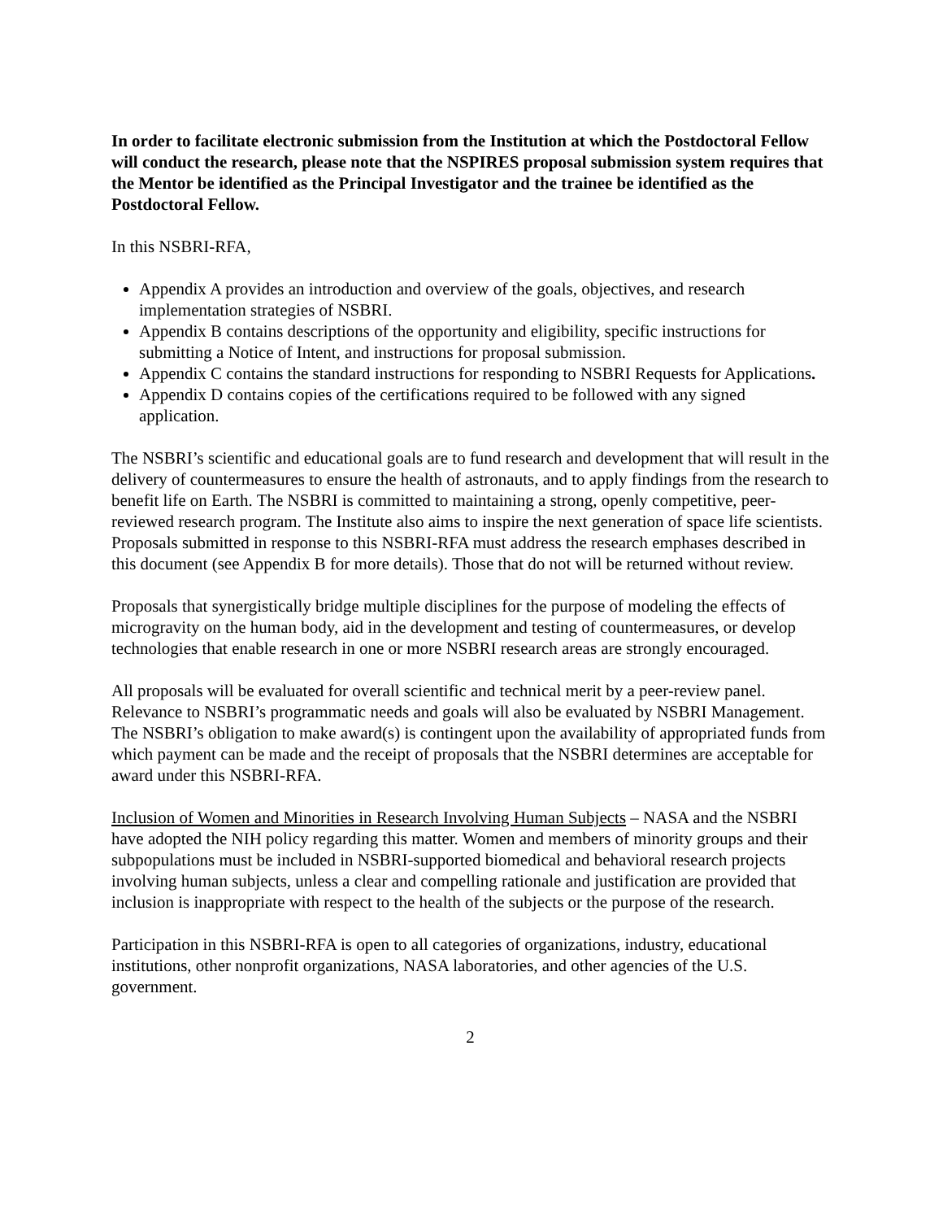In order to facilitate electronic submission from the Institution at which the Postdoctoral Fellow will conduct the research, please note that the NSPIRES proposal submission system requires that the Mentor be identified as the Principal Investigator and the trainee be identified as the Postdoctoral Fellow.
In this NSBRI-RFA,
Appendix A provides an introduction and overview of the goals, objectives, and research implementation strategies of NSBRI.
Appendix B contains descriptions of the opportunity and eligibility, specific instructions for submitting a Notice of Intent, and instructions for proposal submission.
Appendix C contains the standard instructions for responding to NSBRI Requests for Applications.
Appendix D contains copies of the certifications required to be followed with any signed application.
The NSBRI’s scientific and educational goals are to fund research and development that will result in the delivery of countermeasures to ensure the health of astronauts, and to apply findings from the research to benefit life on Earth. The NSBRI is committed to maintaining a strong, openly competitive, peer-reviewed research program. The Institute also aims to inspire the next generation of space life scientists. Proposals submitted in response to this NSBRI-RFA must address the research emphases described in this document (see Appendix B for more details). Those that do not will be returned without review.
Proposals that synergistically bridge multiple disciplines for the purpose of modeling the effects of microgravity on the human body, aid in the development and testing of countermeasures, or develop technologies that enable research in one or more NSBRI research areas are strongly encouraged.
All proposals will be evaluated for overall scientific and technical merit by a peer-review panel. Relevance to NSBRI’s programmatic needs and goals will also be evaluated by NSBRI Management. The NSBRI’s obligation to make award(s) is contingent upon the availability of appropriated funds from which payment can be made and the receipt of proposals that the NSBRI determines are acceptable for award under this NSBRI-RFA.
Inclusion of Women and Minorities in Research Involving Human Subjects – NASA and the NSBRI have adopted the NIH policy regarding this matter. Women and members of minority groups and their subpopulations must be included in NSBRI-supported biomedical and behavioral research projects involving human subjects, unless a clear and compelling rationale and justification are provided that inclusion is inappropriate with respect to the health of the subjects or the purpose of the research.
Participation in this NSBRI-RFA is open to all categories of organizations, industry, educational institutions, other nonprofit organizations, NASA laboratories, and other agencies of the U.S. government.
2